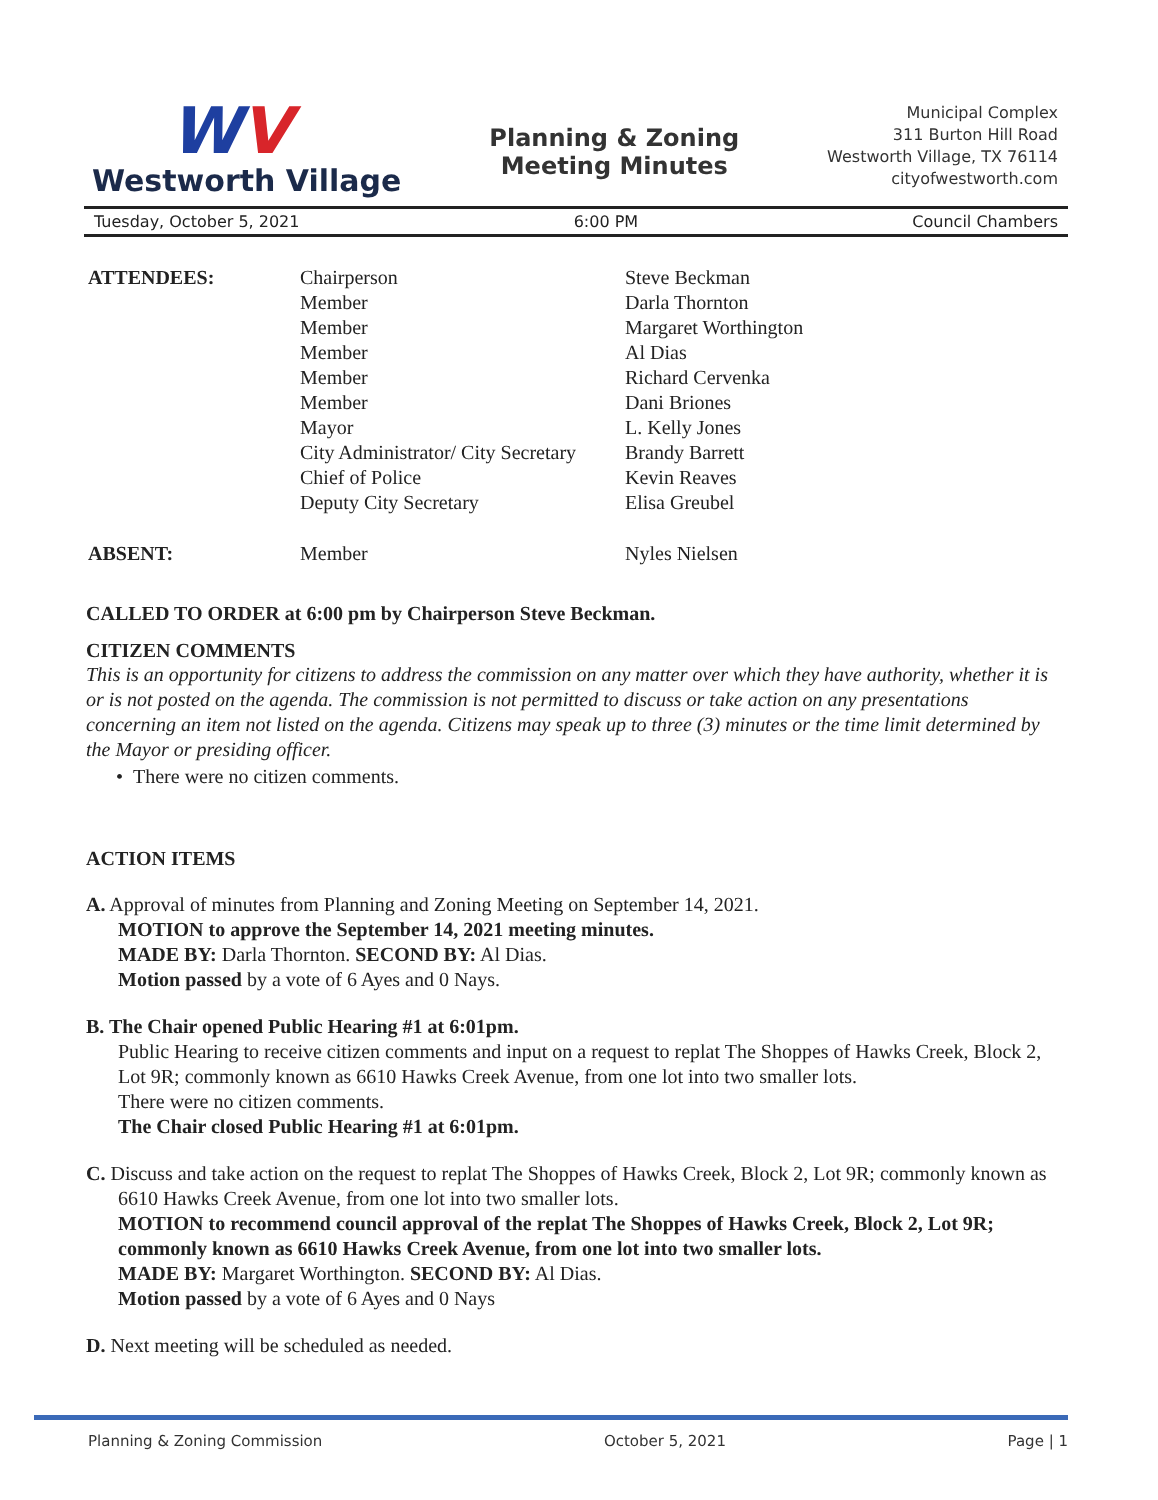WV
Westworth Village
Planning & Zoning
Meeting Minutes
Municipal Complex
311 Burton Hill Road
Westworth Village, TX 76114
cityofwestworth.com
Tuesday, October 5, 2021 6:00 PM Council Chambers
| ATTENDEES: | Chairperson | Steve Beckman |
| | Member | Darla Thornton |
| | Member | Margaret Worthington |
| | Member | Al Dias |
| | Member | Richard Cervenka |
| | Member | Dani Briones |
| | Mayor | L. Kelly Jones |
| | City Administrator/ City Secretary | Brandy Barrett |
| | Chief of Police | Kevin Reaves |
| | Deputy City Secretary | Elisa Greubel |
| ABSENT: | Member | Nyles Nielsen |
CALLED TO ORDER at 6:00 pm by Chairperson Steve Beckman.
CITIZEN COMMENTS
This is an opportunity for citizens to address the commission on any matter over which they have authority, whether it is or is not posted on the agenda. The commission is not permitted to discuss or take action on any presentations concerning an item not listed on the agenda. Citizens may speak up to three (3) minutes or the time limit determined by the Mayor or presiding officer.
• There were no citizen comments.
ACTION ITEMS
A. Approval of minutes from Planning and Zoning Meeting on September 14, 2021.
MOTION to approve the September 14, 2021 meeting minutes.
MADE BY: Darla Thornton. SECOND BY: Al Dias.
Motion passed by a vote of 6 Ayes and 0 Nays.
B. The Chair opened Public Hearing #1 at 6:01pm.
Public Hearing to receive citizen comments and input on a request to replat The Shoppes of Hawks Creek, Block 2, Lot 9R; commonly known as 6610 Hawks Creek Avenue, from one lot into two smaller lots.
There were no citizen comments.
The Chair closed Public Hearing #1 at 6:01pm.
C. Discuss and take action on the request to replat The Shoppes of Hawks Creek, Block 2, Lot 9R; commonly known as 6610 Hawks Creek Avenue, from one lot into two smaller lots.
MOTION to recommend council approval of the replat The Shoppes of Hawks Creek, Block 2, Lot 9R; commonly known as 6610 Hawks Creek Avenue, from one lot into two smaller lots.
MADE BY: Margaret Worthington. SECOND BY: Al Dias.
Motion passed by a vote of 6 Ayes and 0 Nays
D. Next meeting will be scheduled as needed.
Planning & Zoning Commission October 5, 2021 Page | 1